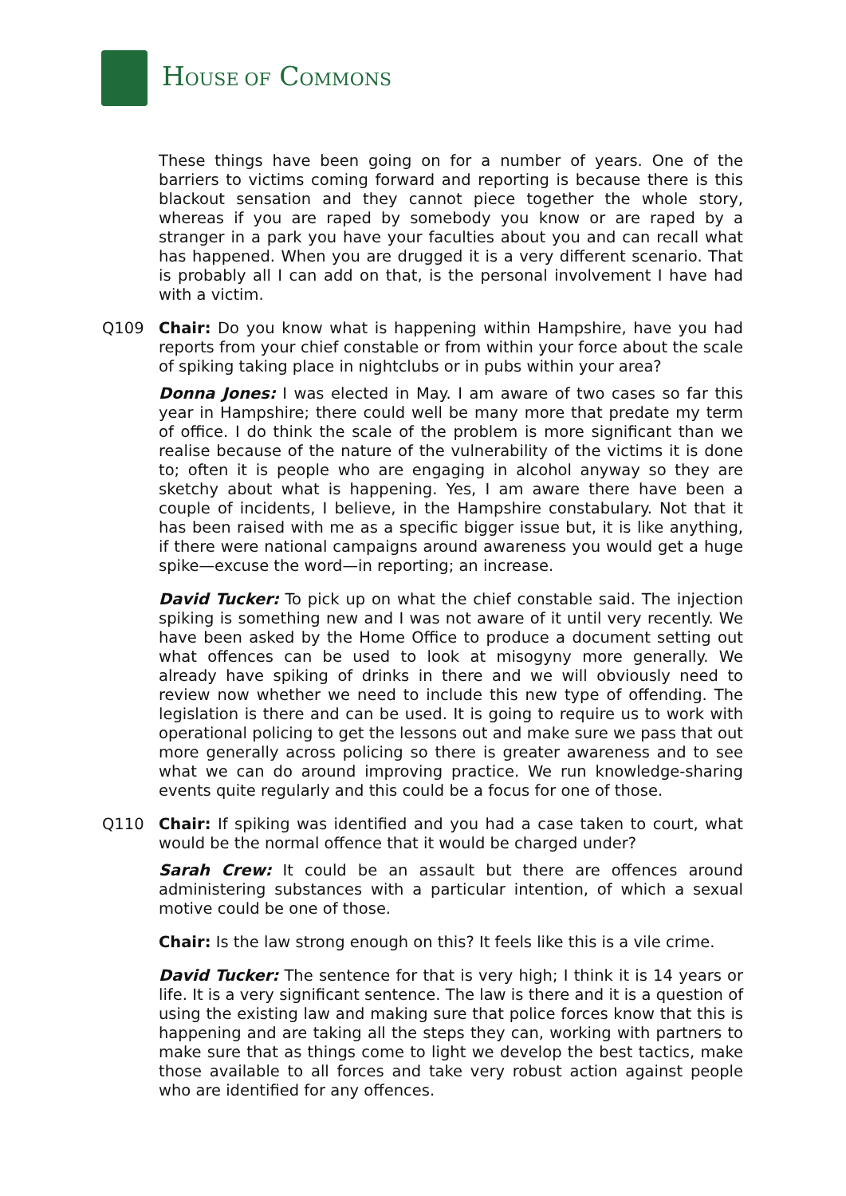HOUSE OF COMMONS
These things have been going on for a number of years. One of the barriers to victims coming forward and reporting is because there is this blackout sensation and they cannot piece together the whole story, whereas if you are raped by somebody you know or are raped by a stranger in a park you have your faculties about you and can recall what has happened. When you are drugged it is a very different scenario. That is probably all I can add on that, is the personal involvement I have had with a victim.
Q109 Chair: Do you know what is happening within Hampshire, have you had reports from your chief constable or from within your force about the scale of spiking taking place in nightclubs or in pubs within your area?
Donna Jones: I was elected in May. I am aware of two cases so far this year in Hampshire; there could well be many more that predate my term of office. I do think the scale of the problem is more significant than we realise because of the nature of the vulnerability of the victims it is done to; often it is people who are engaging in alcohol anyway so they are sketchy about what is happening. Yes, I am aware there have been a couple of incidents, I believe, in the Hampshire constabulary. Not that it has been raised with me as a specific bigger issue but, it is like anything, if there were national campaigns around awareness you would get a huge spike—excuse the word—in reporting; an increase.
David Tucker: To pick up on what the chief constable said. The injection spiking is something new and I was not aware of it until very recently. We have been asked by the Home Office to produce a document setting out what offences can be used to look at misogyny more generally. We already have spiking of drinks in there and we will obviously need to review now whether we need to include this new type of offending. The legislation is there and can be used. It is going to require us to work with operational policing to get the lessons out and make sure we pass that out more generally across policing so there is greater awareness and to see what we can do around improving practice. We run knowledge-sharing events quite regularly and this could be a focus for one of those.
Q110 Chair: If spiking was identified and you had a case taken to court, what would be the normal offence that it would be charged under?
Sarah Crew: It could be an assault but there are offences around administering substances with a particular intention, of which a sexual motive could be one of those.
Chair: Is the law strong enough on this? It feels like this is a vile crime.
David Tucker: The sentence for that is very high; I think it is 14 years or life. It is a very significant sentence. The law is there and it is a question of using the existing law and making sure that police forces know that this is happening and are taking all the steps they can, working with partners to make sure that as things come to light we develop the best tactics, make those available to all forces and take very robust action against people who are identified for any offences.